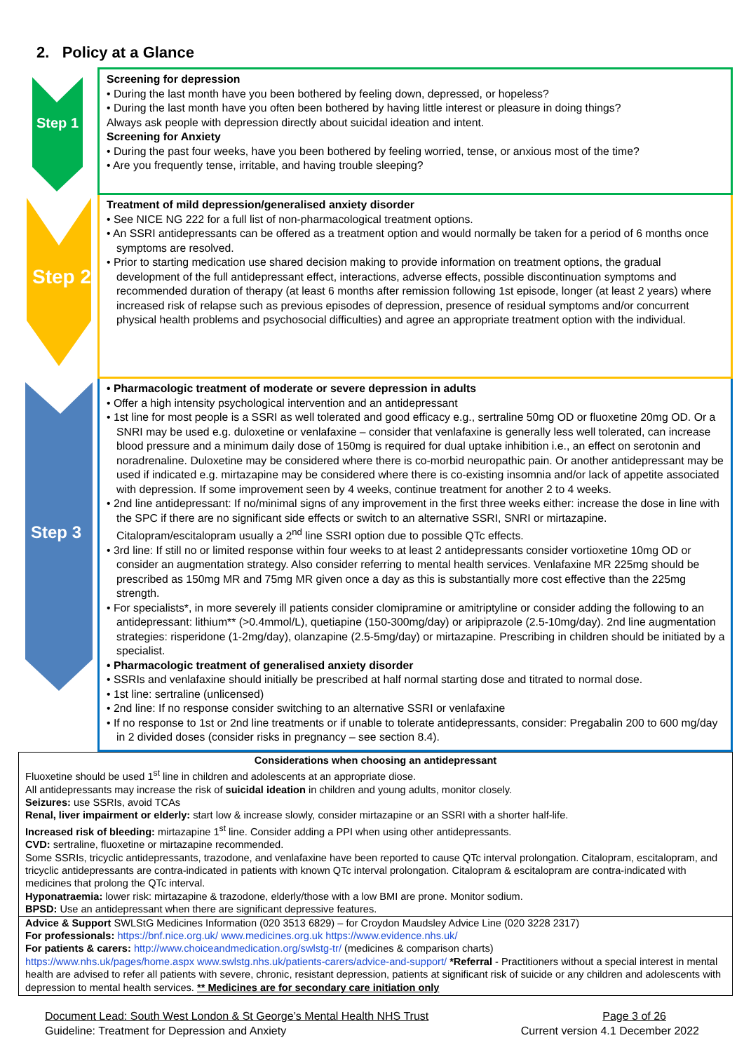2. Policy at a Glance
Step 1
Screening for depression
• During the last month have you been bothered by feeling down, depressed, or hopeless?
• During the last month have you often been bothered by having little interest or pleasure in doing things?
Always ask people with depression directly about suicidal ideation and intent.
Screening for Anxiety
• During the past four weeks, have you been bothered by feeling worried, tense, or anxious most of the time?
• Are you frequently tense, irritable, and having trouble sleeping?
Step 2
Treatment of mild depression/generalised anxiety disorder
• See NICE NG 222 for a full list of non-pharmacological treatment options.
• An SSRI antidepressants can be offered as a treatment option and would normally be taken for a period of 6 months once symptoms are resolved.
• Prior to starting medication use shared decision making to provide information on treatment options, the gradual development of the full antidepressant effect, interactions, adverse effects, possible discontinuation symptoms and recommended duration of therapy (at least 6 months after remission following 1st episode, longer (at least 2 years) where increased risk of relapse such as previous episodes of depression, presence of residual symptoms and/or concurrent physical health problems and psychosocial difficulties) and agree an appropriate treatment option with the individual.
Step 3
• Pharmacologic treatment of moderate or severe depression in adults
• Offer a high intensity psychological intervention and an antidepressant
• 1st line for most people is a SSRI as well tolerated and good efficacy e.g., sertraline 50mg OD or fluoxetine 20mg OD. Or a SNRI may be used e.g. duloxetine or venlafaxine – consider that venlafaxine is generally less well tolerated, can increase blood pressure and a minimum daily dose of 150mg is required for dual uptake inhibition i.e., an effect on serotonin and noradrenaline. Duloxetine may be considered where there is co-morbid neuropathic pain. Or another antidepressant may be used if indicated e.g. mirtazapine may be considered where there is co-existing insomnia and/or lack of appetite associated with depression. If some improvement seen by 4 weeks, continue treatment for another 2 to 4 weeks.
• 2nd line antidepressant: If no/minimal signs of any improvement in the first three weeks either: increase the dose in line with the SPC if there are no significant side effects or switch to an alternative SSRI, SNRI or mirtazapine. Citalopram/escitalopram usually a 2<sup>nd</sup> line SSRI option due to possible QTc effects.
• 3rd line: If still no or limited response within four weeks to at least 2 antidepressants consider vortioxetine 10mg OD or consider an augmentation strategy. Also consider referring to mental health services. Venlafaxine MR 225mg should be prescribed as 150mg MR and 75mg MR given once a day as this is substantially more cost effective than the 225mg strength.
• For specialists*, in more severely ill patients consider clomipramine or amitriptyline or consider adding the following to an antidepressant: lithium** (>0.4mmol/L), quetiapine (150-300mg/day) or aripiprazole (2.5-10mg/day). 2nd line augmentation strategies: risperidone (1-2mg/day), olanzapine (2.5-5mg/day) or mirtazapine. Prescribing in children should be initiated by a specialist.
• Pharmacologic treatment of generalised anxiety disorder
• SSRIs and venlafaxine should initially be prescribed at half normal starting dose and titrated to normal dose.
• 1st line: sertraline (unlicensed)
• 2nd line: If no response consider switching to an alternative SSRI or venlafaxine
• If no response to 1st or 2nd line treatments or if unable to tolerate antidepressants, consider: Pregabalin 200 to 600 mg/day in 2 divided doses (consider risks in pregnancy – see section 8.4).
Considerations when choosing an antidepressant
Fluoxetine should be used 1<sup>st</sup> line in children and adolescents at an appropriate diose.
All antidepressants may increase the risk of suicidal ideation in children and young adults, monitor closely.
Seizures: use SSRIs, avoid TCAs
Renal, liver impairment or elderly: start low & increase slowly, consider mirtazapine or an SSRI with a shorter half-life.
Increased risk of bleeding: mirtazapine 1<sup>st</sup> line. Consider adding a PPI when using other antidepressants.
CVD: sertraline, fluoxetine or mirtazapine recommended.
Some SSRIs, tricyclic antidepressants, trazodone, and venlafaxine have been reported to cause QTc interval prolongation. Citalopram, escitalopram, and tricyclic antidepressants are contra-indicated in patients with known QTc interval prolongation. Citalopram & escitalopram are contra-indicated with medicines that prolong the QTc interval.
Hyponatraemia: lower risk: mirtazapine & trazodone, elderly/those with a low BMI are prone. Monitor sodium.
BPSD: Use an antidepressant when there are significant depressive features.
Advice & Support SWLStG Medicines Information (020 3513 6829) – for Croydon Maudsley Advice Line (020 3228 2317)
For professionals: https://bnf.nice.org.uk/ www.medicines.org.uk https://www.evidence.nhs.uk/
For patients & carers: http://www.choiceandmedication.org/swlstg-tr/ (medicines & comparison charts)
https://www.nhs.uk/pages/home.aspx www.swlstg.nhs.uk/patients-carers/advice-and-support/ *Referral - Practitioners without a special interest in mental health are advised to refer all patients with severe, chronic, resistant depression, patients at significant risk of suicide or any children and adolescents with depression to mental health services. ** Medicines are for secondary care initiation only
Document Lead: South West London & St George’s Mental Health NHS Trust Page 3 of 26
Guideline: Treatment for Depression and Anxiety Current version 4.1 December 2022